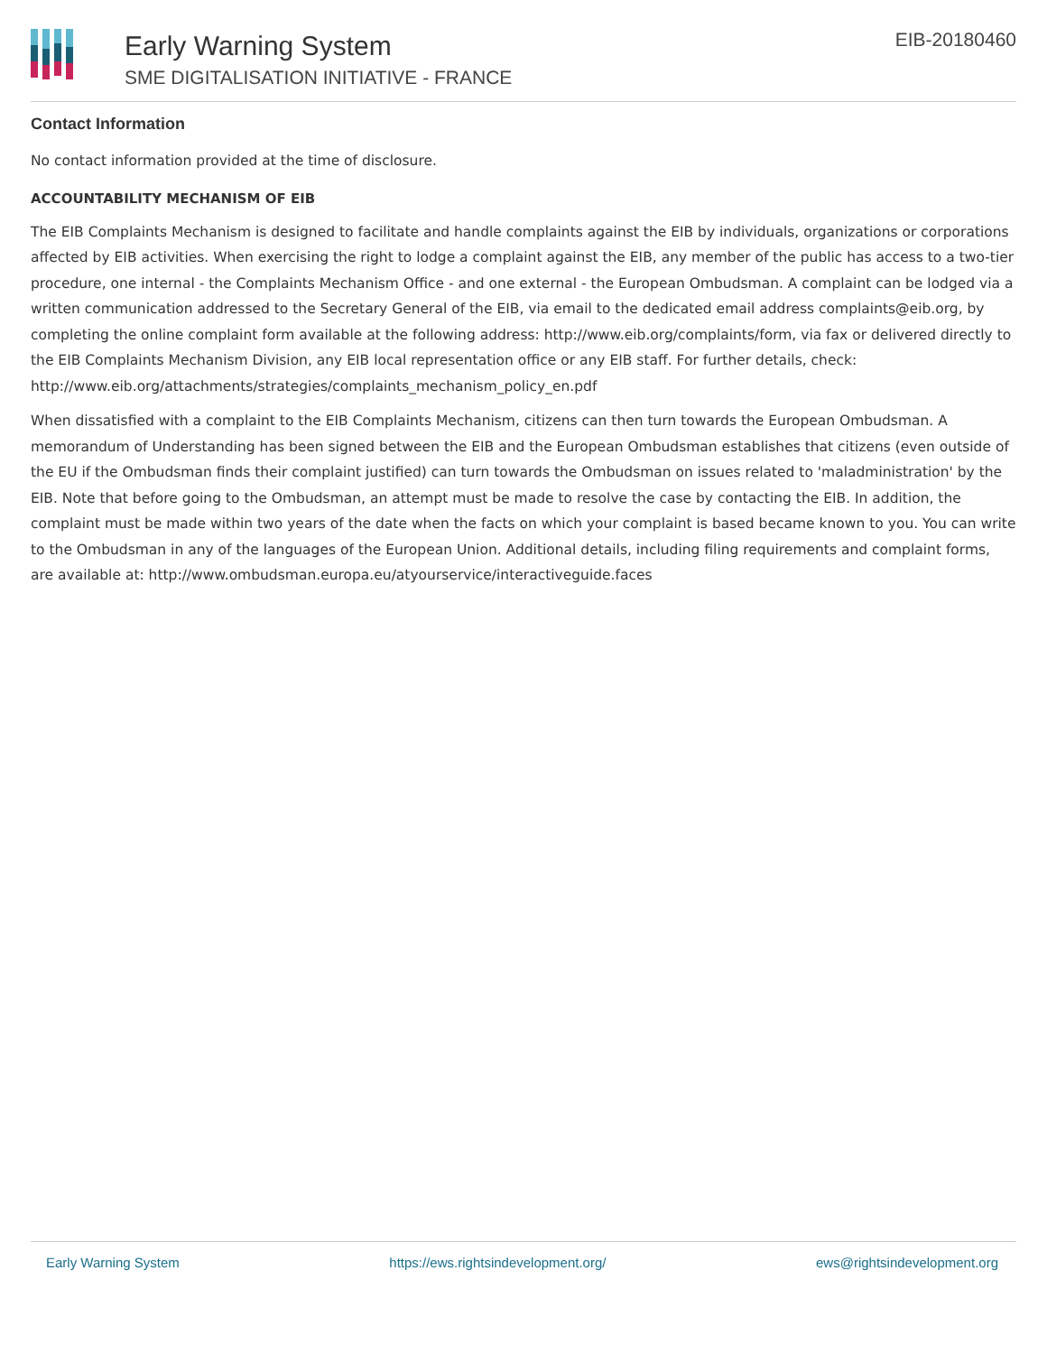Early Warning System
SME DIGITALISATION INITIATIVE - FRANCE
EIB-20180460
Contact Information
No contact information provided at the time of disclosure.
ACCOUNTABILITY MECHANISM OF EIB
The EIB Complaints Mechanism is designed to facilitate and handle complaints against the EIB by individuals, organizations or corporations affected by EIB activities. When exercising the right to lodge a complaint against the EIB, any member of the public has access to a two-tier procedure, one internal - the Complaints Mechanism Office - and one external - the European Ombudsman. A complaint can be lodged via a written communication addressed to the Secretary General of the EIB, via email to the dedicated email address complaints@eib.org, by completing the online complaint form available at the following address: http://www.eib.org/complaints/form, via fax or delivered directly to the EIB Complaints Mechanism Division, any EIB local representation office or any EIB staff. For further details, check: http://www.eib.org/attachments/strategies/complaints_mechanism_policy_en.pdf
When dissatisfied with a complaint to the EIB Complaints Mechanism, citizens can then turn towards the European Ombudsman. A memorandum of Understanding has been signed between the EIB and the European Ombudsman establishes that citizens (even outside of the EU if the Ombudsman finds their complaint justified) can turn towards the Ombudsman on issues related to 'maladministration' by the EIB. Note that before going to the Ombudsman, an attempt must be made to resolve the case by contacting the EIB. In addition, the complaint must be made within two years of the date when the facts on which your complaint is based became known to you. You can write to the Ombudsman in any of the languages of the European Union. Additional details, including filing requirements and complaint forms, are available at: http://www.ombudsman.europa.eu/atyourservice/interactiveguide.faces
Early Warning System https://ews.rightsindevelopment.org/ ews@rightsindevelopment.org